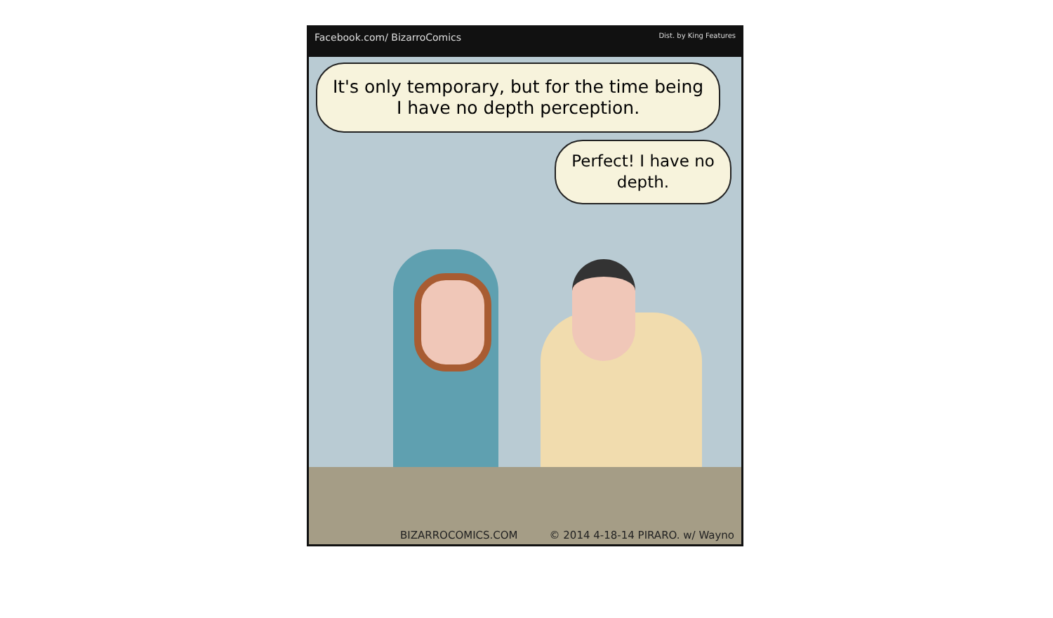Facebook.com/ BizarroComics Dist. by King Features
It's only temporary, but for the time being I have no depth perception.
Perfect! I have no depth.
BIZARROCOMICS.COM © 2014 4-18-14 PIRARO. w/ Wayno